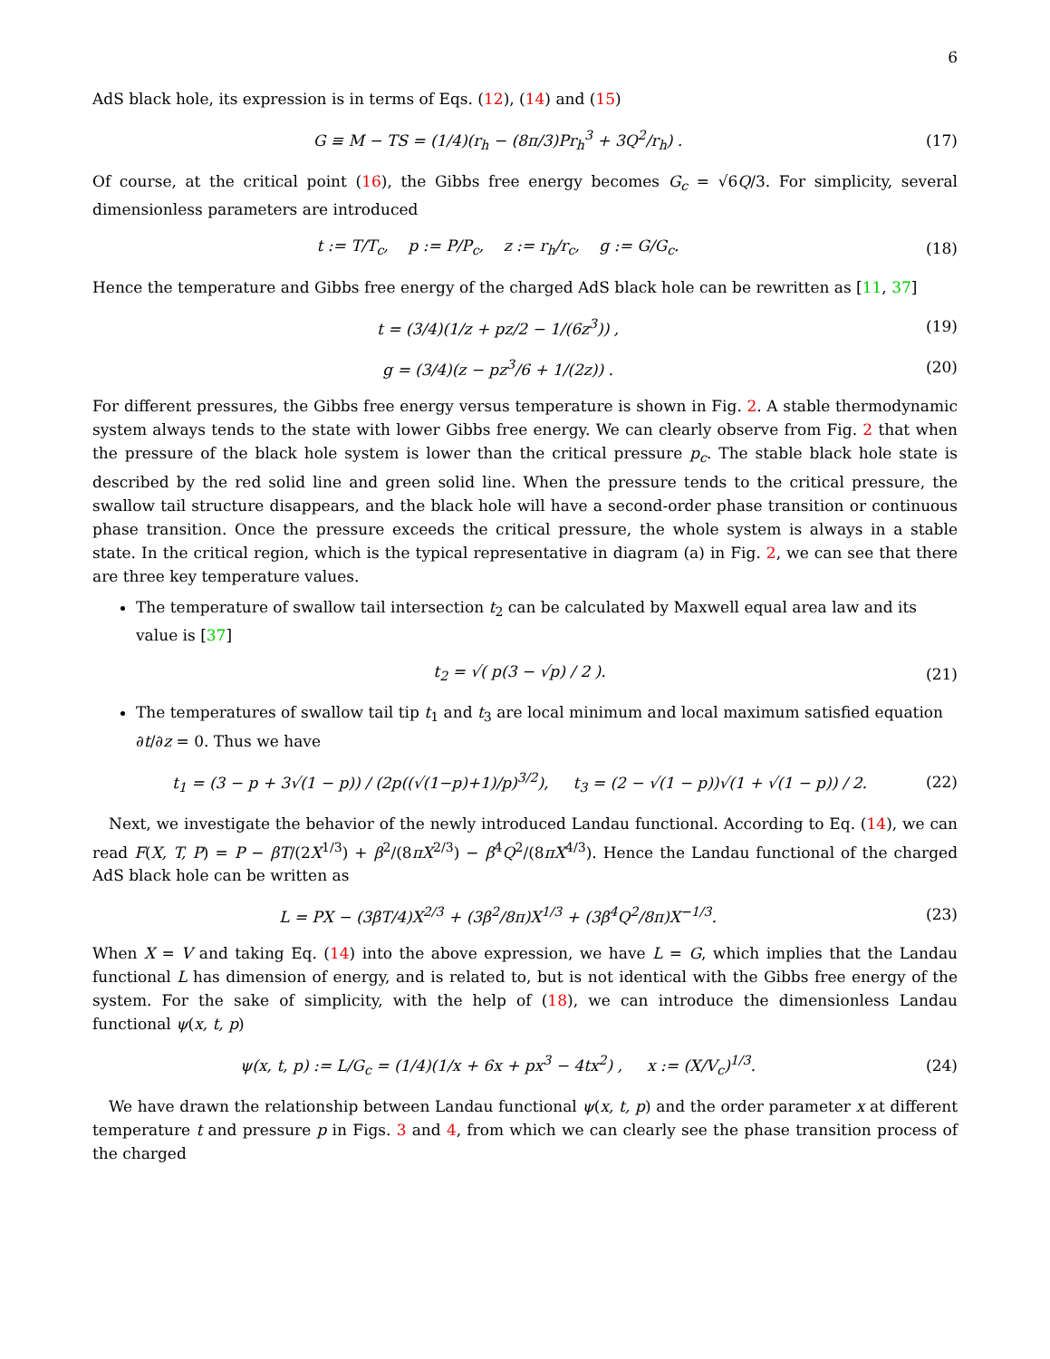6
AdS black hole, its expression is in terms of Eqs. (12), (14) and (15)
G ≡ M − TS = (1/4)(r<sub>h</sub> − (8π/3)Pr<sub>h</sub><sup>3</sup> + 3Q<sup>2</sup>/r<sub>h</sub>) .
(17)
Of course, at the critical point (16), the Gibbs free energy becomes G<sub>c</sub> = √6Q/3. For simplicity, several dimensionless parameters are introduced
t := T/T<sub>c</sub>, p := P/P<sub>c</sub>, z := r<sub>h</sub>/r<sub>c</sub>, g := G/G<sub>c</sub>.
(18)
Hence the temperature and Gibbs free energy of the charged AdS black hole can be rewritten as [11, 37]
t = (3/4)(1/z + pz/2 − 1/(6z<sup>3</sup>)) ,
(19)
g = (3/4)(z − pz<sup>3</sup>/6 + 1/(2z)) .
(20)
For different pressures, the Gibbs free energy versus temperature is shown in Fig. 2. A stable thermodynamic system always tends to the state with lower Gibbs free energy. We can clearly observe from Fig. 2 that when the pressure of the black hole system is lower than the critical pressure p<sub>c</sub>. The stable black hole state is described by the red solid line and green solid line. When the pressure tends to the critical pressure, the swallow tail structure disappears, and the black hole will have a second-order phase transition or continuous phase transition. Once the pressure exceeds the critical pressure, the whole system is always in a stable state. In the critical region, which is the typical representative in diagram (a) in Fig. 2, we can see that there are three key temperature values.
The temperature of swallow tail intersection t<sub>2</sub> can be calculated by Maxwell equal area law and its value is [37]
t<sub>2</sub> = √( p(3 − √p) / 2 ). (21)
The temperatures of swallow tail tip t<sub>1</sub> and t<sub>3</sub> are local minimum and local maximum satisfied equation ∂t/∂z = 0. Thus we have
t<sub>1</sub> = (3 − p + 3√(1 − p)) / (2p((√(1−p)+1)/p)<sup>3/2</sup>), t<sub>3</sub> = (2 − √(1 − p))√(1 + √(1 − p)) / 2.
(22)
Next, we investigate the behavior of the newly introduced Landau functional. According to Eq. (14), we can read F(X, T, P) = P − βT/(2X<sup>1/3</sup>) + β<sup>2</sup>/(8πX<sup>2/3</sup>) − β<sup>4</sup>Q<sup>2</sup>/(8πX<sup>4/3</sup>). Hence the Landau functional of the charged AdS black hole can be written as
L = PX − (3βT/4)X<sup>2/3</sup> + (3β<sup>2</sup>/8π)X<sup>1/3</sup> + (3β<sup>4</sup>Q<sup>2</sup>/8π)X<sup>−1/3</sup>.
(23)
When X = V and taking Eq. (14) into the above expression, we have L = G, which implies that the Landau functional L has dimension of energy, and is related to, but is not identical with the Gibbs free energy of the system. For the sake of simplicity, with the help of (18), we can introduce the dimensionless Landau functional ψ(x, t, p)
ψ(x, t, p) := L/G<sub>c</sub> = (1/4)(1/x + 6x + px<sup>3</sup> − 4tx<sup>2</sup>) , x := (X/V<sub>c</sub>)<sup>1/3</sup>.
(24)
We have drawn the relationship between Landau functional ψ(x, t, p) and the order parameter x at different temperature t and pressure p in Figs. 3 and 4, from which we can clearly see the phase transition process of the charged